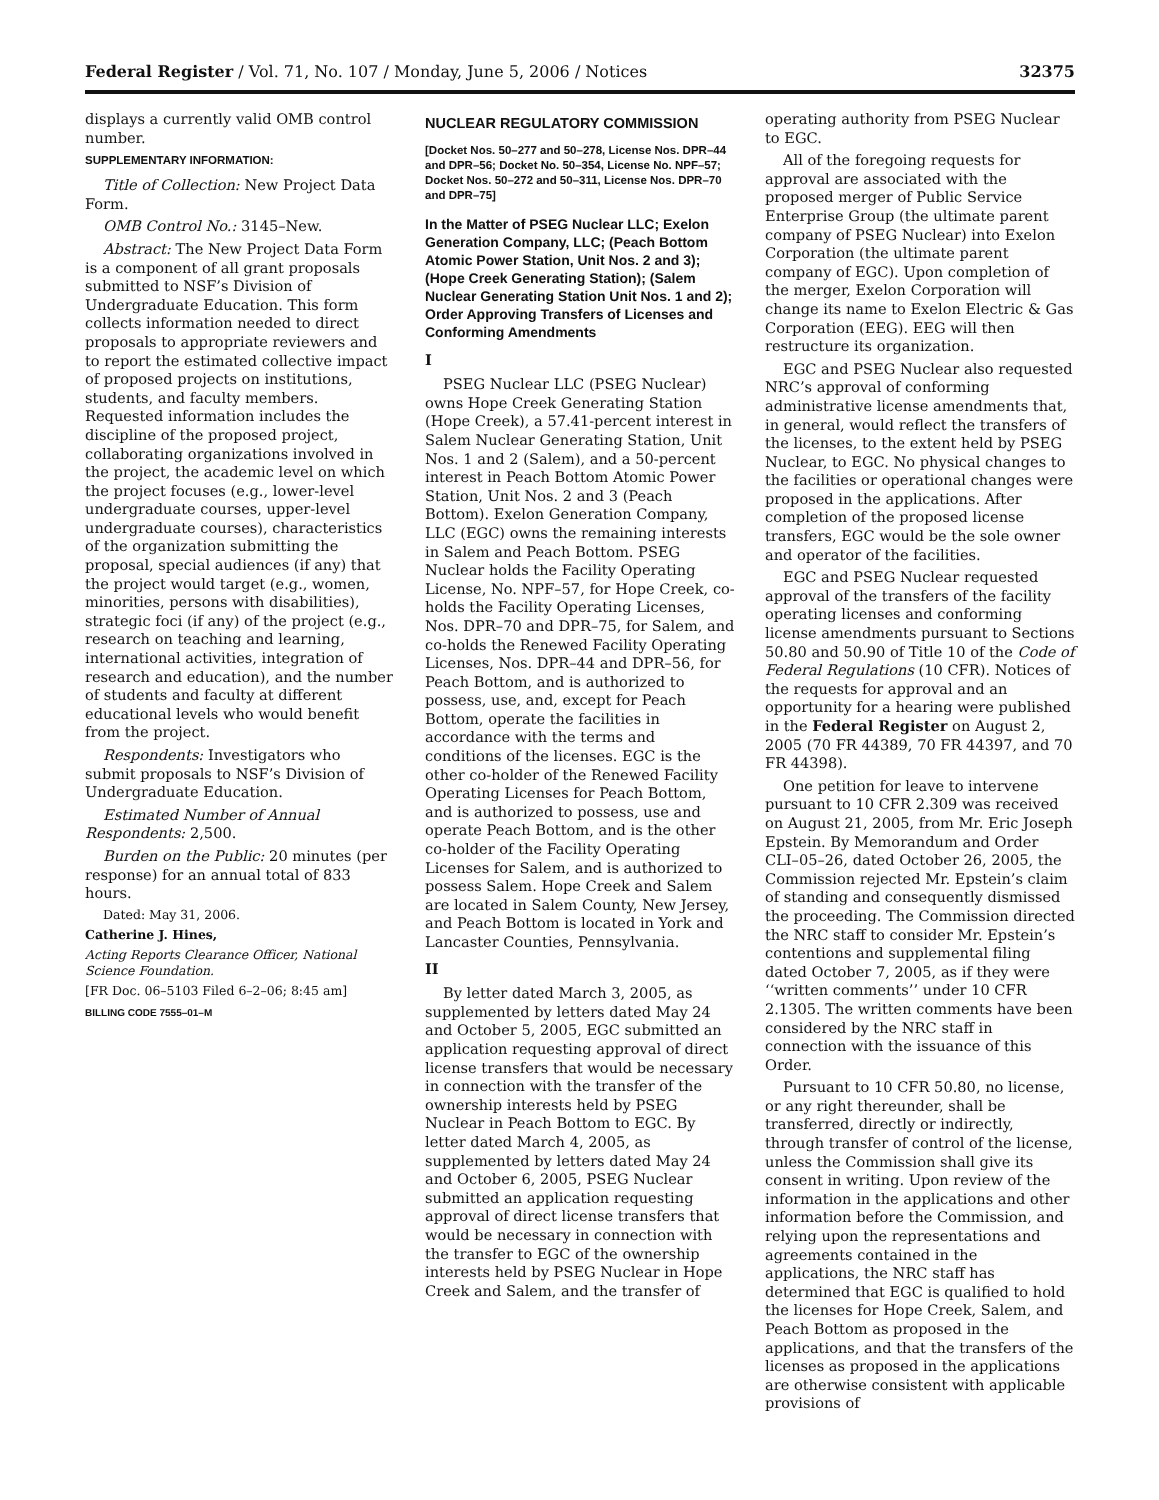Federal Register / Vol. 71, No. 107 / Monday, June 5, 2006 / Notices 32375
displays a currently valid OMB control number.
SUPPLEMENTARY INFORMATION:
Title of Collection: New Project Data Form.
OMB Control No.: 3145–New.
Abstract: The New Project Data Form is a component of all grant proposals submitted to NSF’s Division of Undergraduate Education. This form collects information needed to direct proposals to appropriate reviewers and to report the estimated collective impact of proposed projects on institutions, students, and faculty members. Requested information includes the discipline of the proposed project, collaborating organizations involved in the project, the academic level on which the project focuses (e.g., lower-level undergraduate courses, upper-level undergraduate courses), characteristics of the organization submitting the proposal, special audiences (if any) that the project would target (e.g., women, minorities, persons with disabilities), strategic foci (if any) of the project (e.g., research on teaching and learning, international activities, integration of research and education), and the number of students and faculty at different educational levels who would benefit from the project.
Respondents: Investigators who submit proposals to NSF’s Division of Undergraduate Education.
Estimated Number of Annual Respondents: 2,500.
Burden on the Public: 20 minutes (per response) for an annual total of 833 hours.
Dated: May 31, 2006.
Catherine J. Hines,
Acting Reports Clearance Officer, National Science Foundation.
[FR Doc. 06–5103 Filed 6–2–06; 8:45 am]
BILLING CODE 7555–01–M
NUCLEAR REGULATORY COMMISSION
[Docket Nos. 50–277 and 50–278, License Nos. DPR–44 and DPR–56; Docket No. 50–354, License No. NPF–57; Docket Nos. 50–272 and 50–311, License Nos. DPR–70 and DPR–75]
In the Matter of PSEG Nuclear LLC; Exelon Generation Company, LLC; (Peach Bottom Atomic Power Station, Unit Nos. 2 and 3); (Hope Creek Generating Station); (Salem Nuclear Generating Station Unit Nos. 1 and 2); Order Approving Transfers of Licenses and Conforming Amendments
I
PSEG Nuclear LLC (PSEG Nuclear) owns Hope Creek Generating Station (Hope Creek), a 57.41-percent interest in Salem Nuclear Generating Station, Unit Nos. 1 and 2 (Salem), and a 50-percent interest in Peach Bottom Atomic Power Station, Unit Nos. 2 and 3 (Peach Bottom). Exelon Generation Company, LLC (EGC) owns the remaining interests in Salem and Peach Bottom. PSEG Nuclear holds the Facility Operating License, No. NPF–57, for Hope Creek, co-holds the Facility Operating Licenses, Nos. DPR–70 and DPR–75, for Salem, and co-holds the Renewed Facility Operating Licenses, Nos. DPR–44 and DPR–56, for Peach Bottom, and is authorized to possess, use, and, except for Peach Bottom, operate the facilities in accordance with the terms and conditions of the licenses. EGC is the other co-holder of the Renewed Facility Operating Licenses for Peach Bottom, and is authorized to possess, use and operate Peach Bottom, and is the other co-holder of the Facility Operating Licenses for Salem, and is authorized to possess Salem. Hope Creek and Salem are located in Salem County, New Jersey, and Peach Bottom is located in York and Lancaster Counties, Pennsylvania.
II
By letter dated March 3, 2005, as supplemented by letters dated May 24 and October 5, 2005, EGC submitted an application requesting approval of direct license transfers that would be necessary in connection with the transfer of the ownership interests held by PSEG Nuclear in Peach Bottom to EGC. By letter dated March 4, 2005, as supplemented by letters dated May 24 and October 6, 2005, PSEG Nuclear submitted an application requesting approval of direct license transfers that would be necessary in connection with the transfer to EGC of the ownership interests held by PSEG Nuclear in Hope Creek and Salem, and the transfer of
operating authority from PSEG Nuclear to EGC.
All of the foregoing requests for approval are associated with the proposed merger of Public Service Enterprise Group (the ultimate parent company of PSEG Nuclear) into Exelon Corporation (the ultimate parent company of EGC). Upon completion of the merger, Exelon Corporation will change its name to Exelon Electric & Gas Corporation (EEG). EEG will then restructure its organization.
EGC and PSEG Nuclear also requested NRC’s approval of conforming administrative license amendments that, in general, would reflect the transfers of the licenses, to the extent held by PSEG Nuclear, to EGC. No physical changes to the facilities or operational changes were proposed in the applications. After completion of the proposed license transfers, EGC would be the sole owner and operator of the facilities.
EGC and PSEG Nuclear requested approval of the transfers of the facility operating licenses and conforming license amendments pursuant to Sections 50.80 and 50.90 of Title 10 of the Code of Federal Regulations (10 CFR). Notices of the requests for approval and an opportunity for a hearing were published in the Federal Register on August 2, 2005 (70 FR 44389, 70 FR 44397, and 70 FR 44398).
One petition for leave to intervene pursuant to 10 CFR 2.309 was received on August 21, 2005, from Mr. Eric Joseph Epstein. By Memorandum and Order CLI–05–26, dated October 26, 2005, the Commission rejected Mr. Epstein’s claim of standing and consequently dismissed the proceeding. The Commission directed the NRC staff to consider Mr. Epstein’s contentions and supplemental filing dated October 7, 2005, as if they were ‘‘written comments’’ under 10 CFR 2.1305. The written comments have been considered by the NRC staff in connection with the issuance of this Order.
Pursuant to 10 CFR 50.80, no license, or any right thereunder, shall be transferred, directly or indirectly, through transfer of control of the license, unless the Commission shall give its consent in writing. Upon review of the information in the applications and other information before the Commission, and relying upon the representations and agreements contained in the applications, the NRC staff has determined that EGC is qualified to hold the licenses for Hope Creek, Salem, and Peach Bottom as proposed in the applications, and that the transfers of the licenses as proposed in the applications are otherwise consistent with applicable provisions of